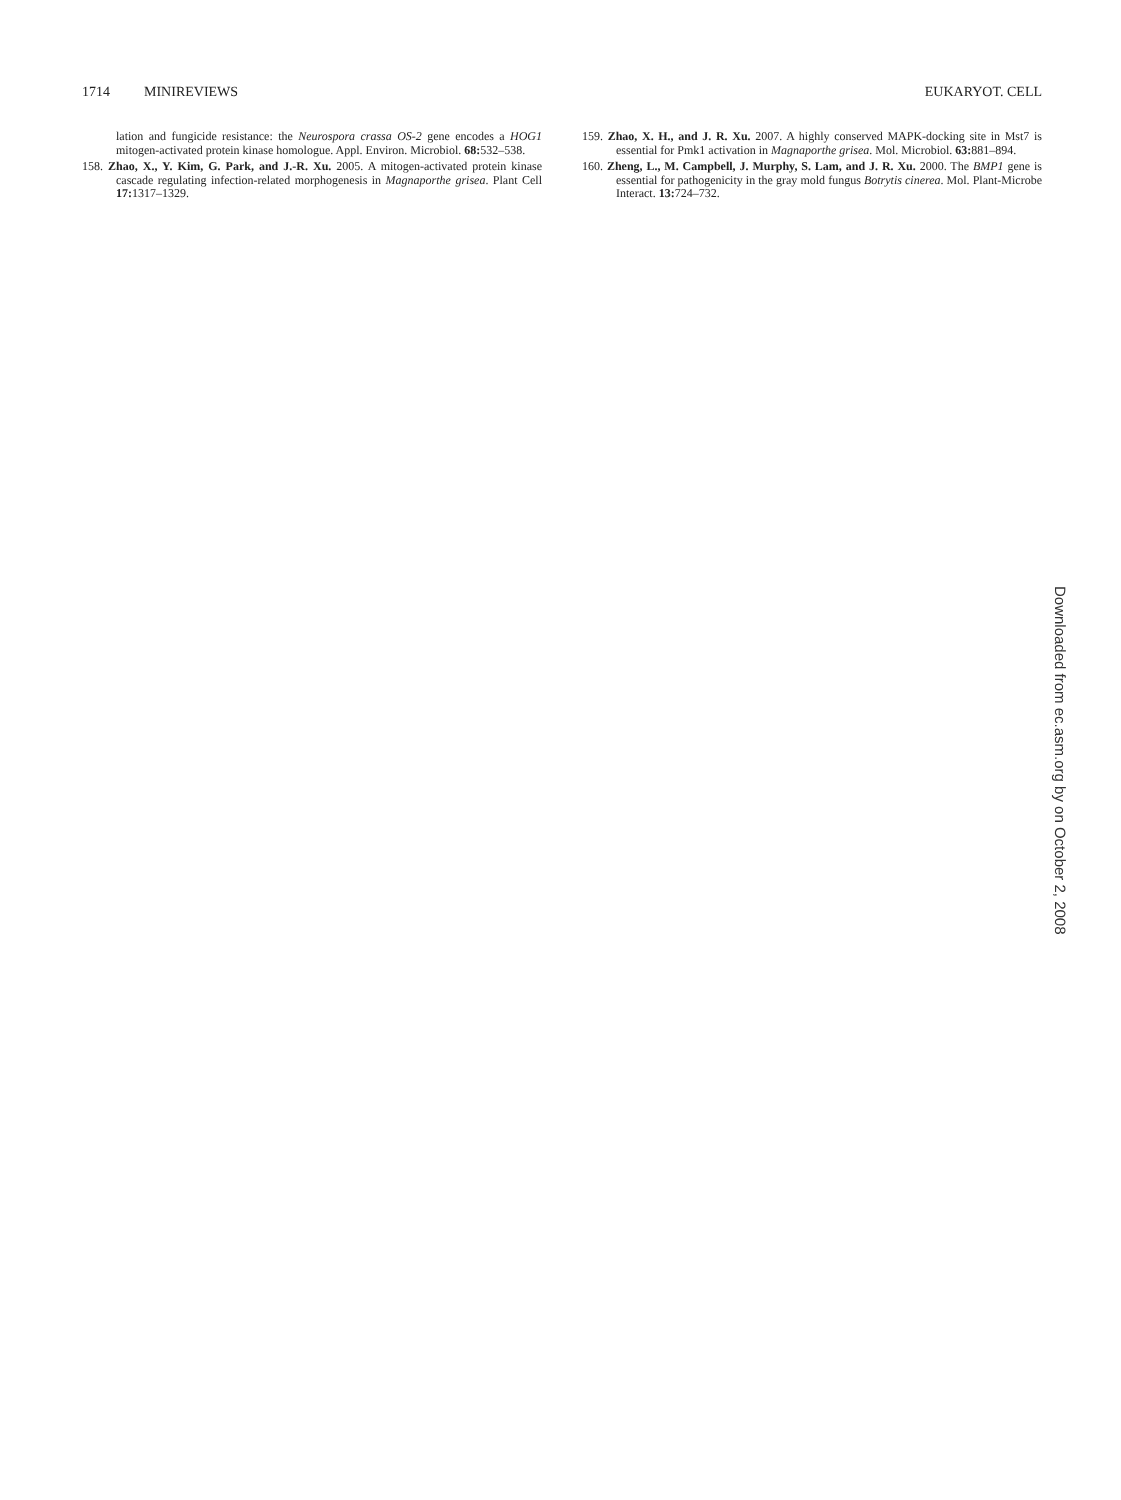1714 MINIREVIEWS EUKARYOT. CELL
lation and fungicide resistance: the Neurospora crassa OS-2 gene encodes a HOG1 mitogen-activated protein kinase homologue. Appl. Environ. Microbiol. 68: 532–538.
158. Zhao, X., Y. Kim, G. Park, and J.-R. Xu. 2005. A mitogen-activated protein kinase cascade regulating infection-related morphogenesis in Magnaporthe grisea. Plant Cell 17: 1317–1329.
159. Zhao, X. H., and J. R. Xu. 2007. A highly conserved MAPK-docking site in Mst7 is essential for Pmk1 activation in Magnaporthe grisea. Mol. Microbiol. 63: 881–894.
160. Zheng, L., M. Campbell, J. Murphy, S. Lam, and J. R. Xu. 2000. The BMP1 gene is essential for pathogenicity in the gray mold fungus Botrytis cinerea. Mol. Plant-Microbe Interact. 13: 724–732.
Downloaded from ec.asm.org by on October 2, 2008